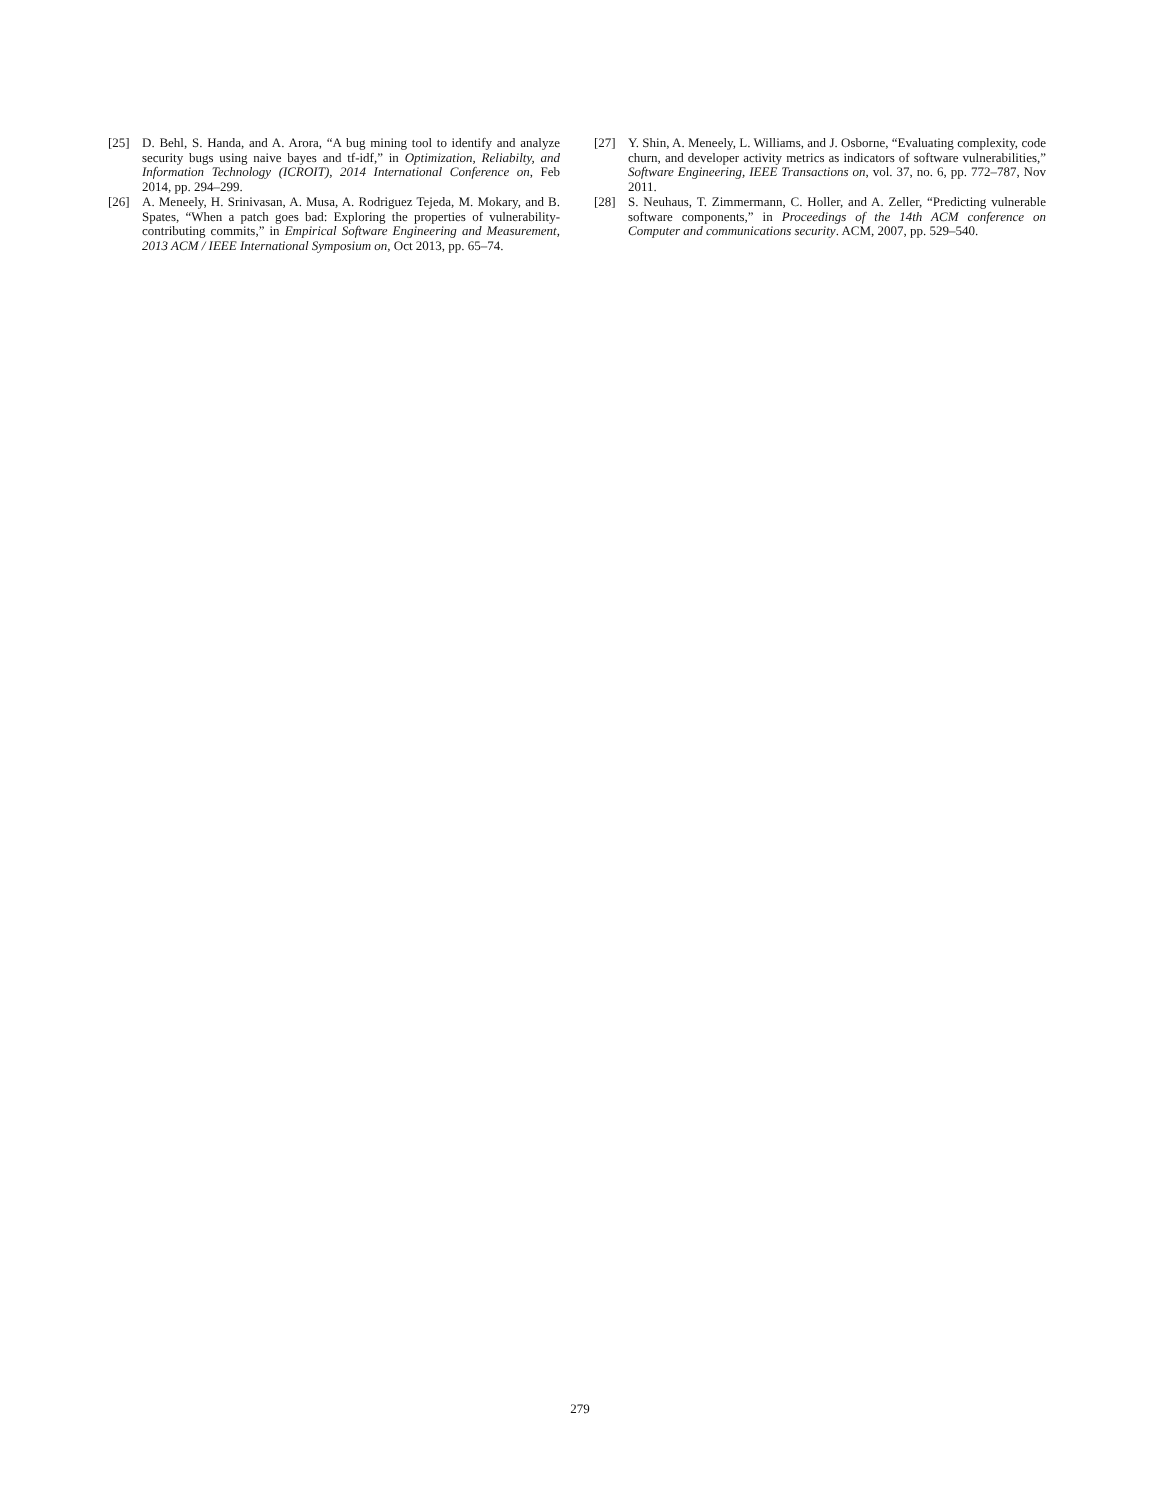[25] D. Behl, S. Handa, and A. Arora, “A bug mining tool to identify and analyze security bugs using naive bayes and tf-idf,” in Optimization, Reliabilty, and Information Technology (ICROIT), 2014 International Conference on, Feb 2014, pp. 294–299.
[26] A. Meneely, H. Srinivasan, A. Musa, A. Rodriguez Tejeda, M. Mokary, and B. Spates, “When a patch goes bad: Exploring the properties of vulnerability-contributing commits,” in Empirical Software Engineering and Measurement, 2013 ACM / IEEE International Symposium on, Oct 2013, pp. 65–74.
[27] Y. Shin, A. Meneely, L. Williams, and J. Osborne, “Evaluating complexity, code churn, and developer activity metrics as indicators of software vulnerabilities,” Software Engineering, IEEE Transactions on, vol. 37, no. 6, pp. 772–787, Nov 2011.
[28] S. Neuhaus, T. Zimmermann, C. Holler, and A. Zeller, “Predicting vulnerable software components,” in Proceedings of the 14th ACM conference on Computer and communications security. ACM, 2007, pp. 529–540.
279